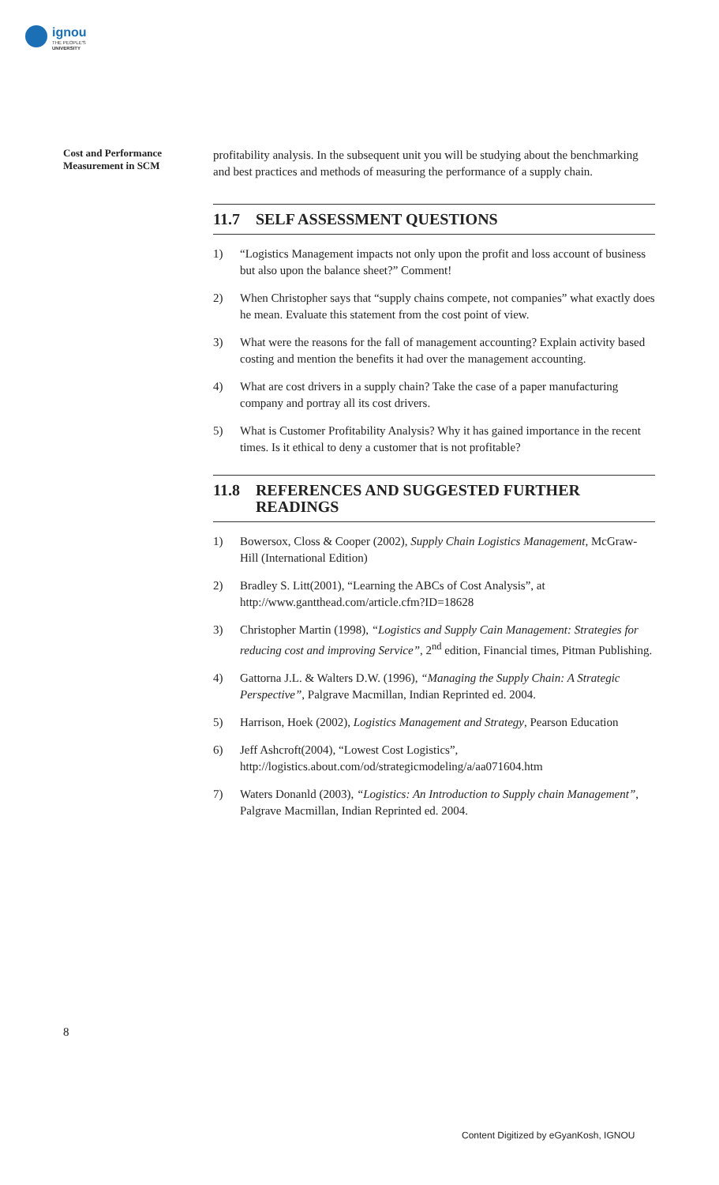ignou
THE PEOPLE'S
UNIVERSITY
Cost and Performance Measurement in SCM
profitability analysis. In the subsequent unit you will be studying about the benchmarking and best practices and methods of measuring the performance of a supply chain.
11.7 SELF ASSESSMENT QUESTIONS
1) “Logistics Management impacts not only upon the profit and loss account of business but also upon the balance sheet?” Comment!
2) When Christopher says that “supply chains compete, not companies” what exactly does he mean. Evaluate this statement from the cost point of view.
3) What were the reasons for the fall of management accounting? Explain activity based costing and mention the benefits it had over the management accounting.
4) What are cost drivers in a supply chain? Take the case of a paper manufacturing company and portray all its cost drivers.
5) What is Customer Profitability Analysis? Why it has gained importance in the recent times. Is it ethical to deny a customer that is not profitable?
11.8 REFERENCES AND SUGGESTED FURTHER READINGS
1) Bowersox, Closs & Cooper (2002), Supply Chain Logistics Management, McGraw-Hill (International Edition)
2) Bradley S. Litt(2001), “Learning the ABCs of Cost Analysis”, at http://www.gantthead.com/article.cfm?ID=18628
3) Christopher Martin (1998), “Logistics and Supply Cain Management: Strategies for reducing cost and improving Service”, 2<sup>nd</sup> edition, Financial times, Pitman Publishing.
4) Gattorna J.L. & Walters D.W. (1996), “Managing the Supply Chain: A Strategic Perspective”, Palgrave Macmillan, Indian Reprinted ed. 2004.
5) Harrison, Hoek (2002), Logistics Management and Strategy, Pearson Education
6) Jeff Ashcroft(2004), “Lowest Cost Logistics”, http://logistics.about.com/od/strategicmodeling/a/aa071604.htm
7) Waters Donanld (2003), “Logistics: An Introduction to Supply chain Management”, Palgrave Macmillan, Indian Reprinted ed. 2004.
8
Content Digitized by eGyanKosh, IGNOU